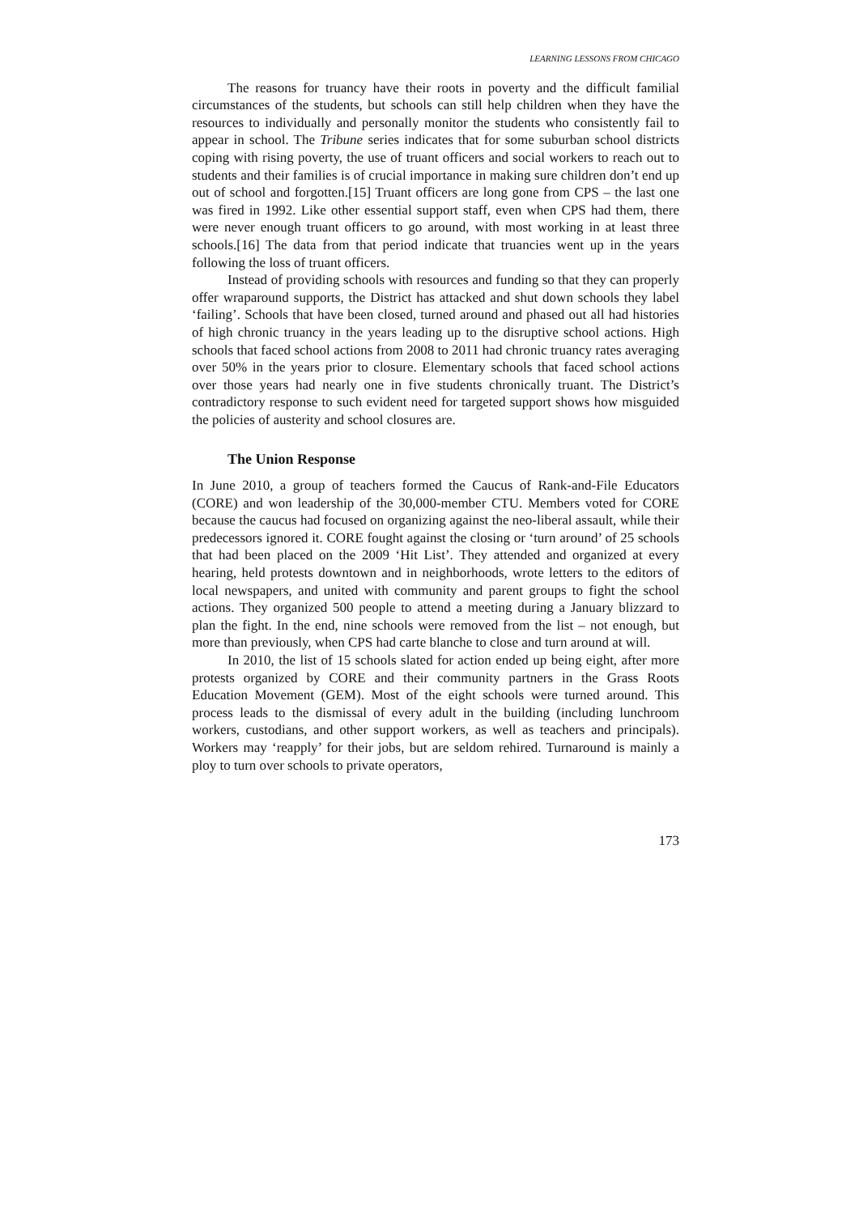LEARNING LESSONS FROM CHICAGO
The reasons for truancy have their roots in poverty and the difficult familial circumstances of the students, but schools can still help children when they have the resources to individually and personally monitor the students who consistently fail to appear in school. The Tribune series indicates that for some suburban school districts coping with rising poverty, the use of truant officers and social workers to reach out to students and their families is of crucial importance in making sure children don’t end up out of school and forgotten.[15] Truant officers are long gone from CPS – the last one was fired in 1992. Like other essential support staff, even when CPS had them, there were never enough truant officers to go around, with most working in at least three schools.[16] The data from that period indicate that truancies went up in the years following the loss of truant officers.
Instead of providing schools with resources and funding so that they can properly offer wraparound supports, the District has attacked and shut down schools they label ‘failing’. Schools that have been closed, turned around and phased out all had histories of high chronic truancy in the years leading up to the disruptive school actions. High schools that faced school actions from 2008 to 2011 had chronic truancy rates averaging over 50% in the years prior to closure. Elementary schools that faced school actions over those years had nearly one in five students chronically truant. The District’s contradictory response to such evident need for targeted support shows how misguided the policies of austerity and school closures are.
The Union Response
In June 2010, a group of teachers formed the Caucus of Rank-and-File Educators (CORE) and won leadership of the 30,000-member CTU. Members voted for CORE because the caucus had focused on organizing against the neo-liberal assault, while their predecessors ignored it. CORE fought against the closing or ‘turn around’ of 25 schools that had been placed on the 2009 ‘Hit List’. They attended and organized at every hearing, held protests downtown and in neighborhoods, wrote letters to the editors of local newspapers, and united with community and parent groups to fight the school actions. They organized 500 people to attend a meeting during a January blizzard to plan the fight. In the end, nine schools were removed from the list – not enough, but more than previously, when CPS had carte blanche to close and turn around at will.
In 2010, the list of 15 schools slated for action ended up being eight, after more protests organized by CORE and their community partners in the Grass Roots Education Movement (GEM). Most of the eight schools were turned around. This process leads to the dismissal of every adult in the building (including lunchroom workers, custodians, and other support workers, as well as teachers and principals). Workers may ‘reapply’ for their jobs, but are seldom rehired. Turnaround is mainly a ploy to turn over schools to private operators,
173